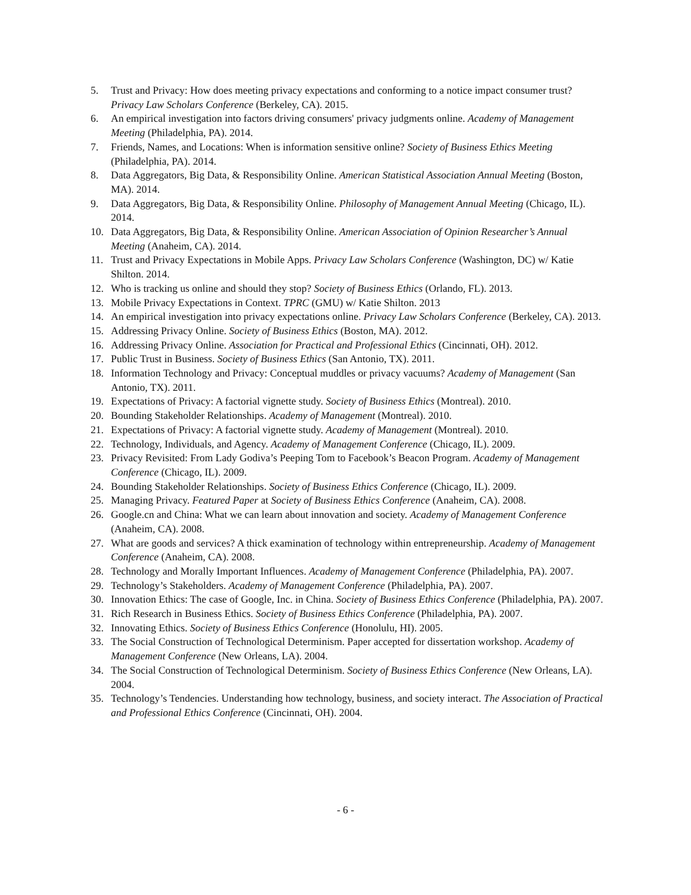5. Trust and Privacy: How does meeting privacy expectations and conforming to a notice impact consumer trust? Privacy Law Scholars Conference (Berkeley, CA). 2015.
6. An empirical investigation into factors driving consumers' privacy judgments online. Academy of Management Meeting (Philadelphia, PA). 2014.
7. Friends, Names, and Locations: When is information sensitive online? Society of Business Ethics Meeting (Philadelphia, PA). 2014.
8. Data Aggregators, Big Data, & Responsibility Online. American Statistical Association Annual Meeting (Boston, MA). 2014.
9. Data Aggregators, Big Data, & Responsibility Online. Philosophy of Management Annual Meeting (Chicago, IL). 2014.
10. Data Aggregators, Big Data, & Responsibility Online. American Association of Opinion Researcher’s Annual Meeting (Anaheim, CA). 2014.
11. Trust and Privacy Expectations in Mobile Apps. Privacy Law Scholars Conference (Washington, DC) w/ Katie Shilton. 2014.
12. Who is tracking us online and should they stop? Society of Business Ethics (Orlando, FL). 2013.
13. Mobile Privacy Expectations in Context. TPRC (GMU) w/ Katie Shilton. 2013
14. An empirical investigation into privacy expectations online. Privacy Law Scholars Conference (Berkeley, CA). 2013.
15. Addressing Privacy Online. Society of Business Ethics (Boston, MA). 2012.
16. Addressing Privacy Online. Association for Practical and Professional Ethics (Cincinnati, OH). 2012.
17. Public Trust in Business. Society of Business Ethics (San Antonio, TX). 2011.
18. Information Technology and Privacy: Conceptual muddles or privacy vacuums? Academy of Management (San Antonio, TX). 2011.
19. Expectations of Privacy: A factorial vignette study. Society of Business Ethics (Montreal). 2010.
20. Bounding Stakeholder Relationships. Academy of Management (Montreal). 2010.
21. Expectations of Privacy: A factorial vignette study. Academy of Management (Montreal). 2010.
22. Technology, Individuals, and Agency. Academy of Management Conference (Chicago, IL). 2009.
23. Privacy Revisited: From Lady Godiva’s Peeping Tom to Facebook’s Beacon Program. Academy of Management Conference (Chicago, IL). 2009.
24. Bounding Stakeholder Relationships. Society of Business Ethics Conference (Chicago, IL). 2009.
25. Managing Privacy. Featured Paper at Society of Business Ethics Conference (Anaheim, CA). 2008.
26. Google.cn and China: What we can learn about innovation and society. Academy of Management Conference (Anaheim, CA). 2008.
27. What are goods and services? A thick examination of technology within entrepreneurship. Academy of Management Conference (Anaheim, CA). 2008.
28. Technology and Morally Important Influences. Academy of Management Conference (Philadelphia, PA). 2007.
29. Technology’s Stakeholders. Academy of Management Conference (Philadelphia, PA). 2007.
30. Innovation Ethics: The case of Google, Inc. in China. Society of Business Ethics Conference (Philadelphia, PA). 2007.
31. Rich Research in Business Ethics. Society of Business Ethics Conference (Philadelphia, PA). 2007.
32. Innovating Ethics. Society of Business Ethics Conference (Honolulu, HI). 2005.
33. The Social Construction of Technological Determinism. Paper accepted for dissertation workshop. Academy of Management Conference (New Orleans, LA). 2004.
34. The Social Construction of Technological Determinism. Society of Business Ethics Conference (New Orleans, LA). 2004.
35. Technology’s Tendencies. Understanding how technology, business, and society interact. The Association of Practical and Professional Ethics Conference (Cincinnati, OH). 2004.
- 6 -